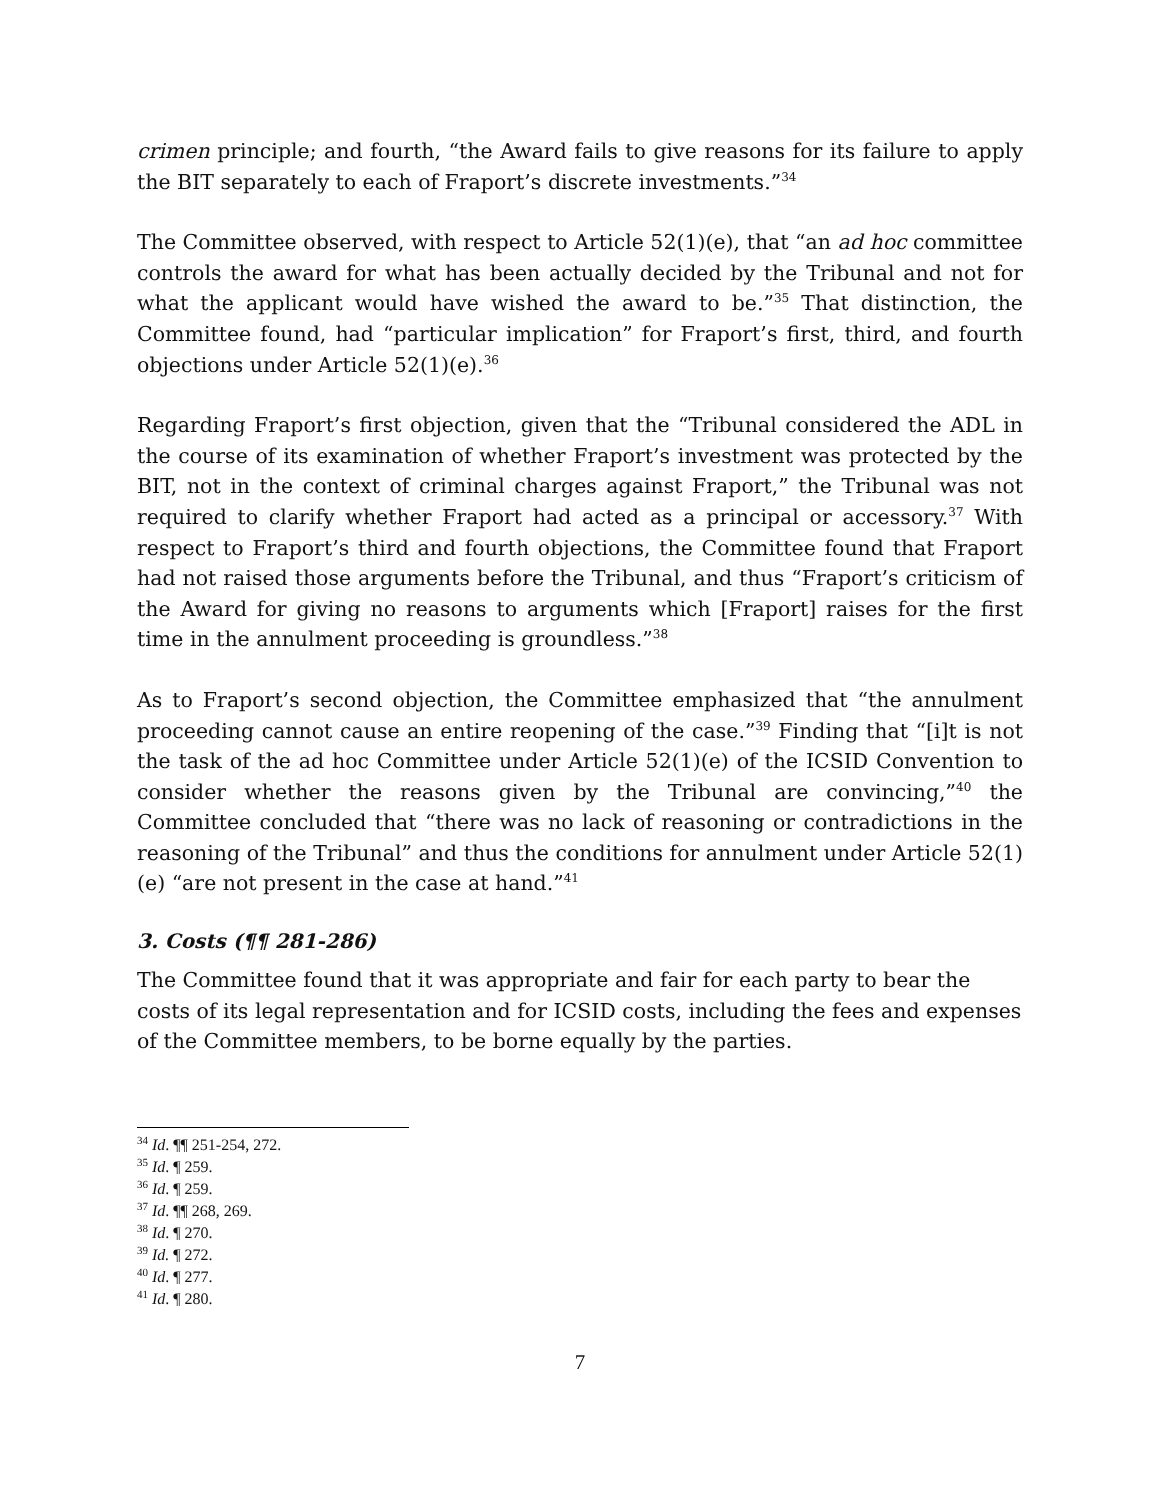crimen principle; and fourth, “the Award fails to give reasons for its failure to apply the BIT separately to each of Fraport’s discrete investments.”<sup>34</sup>
The Committee observed, with respect to Article 52(1)(e), that “an ad hoc committee controls the award for what has been actually decided by the Tribunal and not for what the applicant would have wished the award to be.”<sup>35</sup> That distinction, the Committee found, had “particular implication” for Fraport’s first, third, and fourth objections under Article 52(1)(e).<sup>36</sup>
Regarding Fraport’s first objection, given that the “Tribunal considered the ADL in the course of its examination of whether Fraport’s investment was protected by the BIT, not in the context of criminal charges against Fraport,” the Tribunal was not required to clarify whether Fraport had acted as a principal or accessory.<sup>37</sup> With respect to Fraport’s third and fourth objections, the Committee found that Fraport had not raised those arguments before the Tribunal, and thus “Fraport’s criticism of the Award for giving no reasons to arguments which [Fraport] raises for the first time in the annulment proceeding is groundless.”<sup>38</sup>
As to Fraport’s second objection, the Committee emphasized that “the annulment proceeding cannot cause an entire reopening of the case.”<sup>39</sup> Finding that “[i]t is not the task of the ad hoc Committee under Article 52(1)(e) of the ICSID Convention to consider whether the reasons given by the Tribunal are convincing,”<sup>40</sup> the Committee concluded that “there was no lack of reasoning or contradictions in the reasoning of the Tribunal” and thus the conditions for annulment under Article 52(1)(e) “are not present in the case at hand.”<sup>41</sup>
3. Costs (¶¶ 281-286)
The Committee found that it was appropriate and fair for each party to bear the costs of its legal representation and for ICSID costs, including the fees and expenses of the Committee members, to be borne equally by the parties.
<sup>34</sup> Id. ¶¶ 251-254, 272.
<sup>35</sup> Id. ¶ 259.
<sup>36</sup> Id. ¶ 259.
<sup>37</sup> Id. ¶¶ 268, 269.
<sup>38</sup> Id. ¶ 270.
<sup>39</sup> Id. ¶ 272.
<sup>40</sup> Id. ¶ 277.
<sup>41</sup> Id. ¶ 280.
7